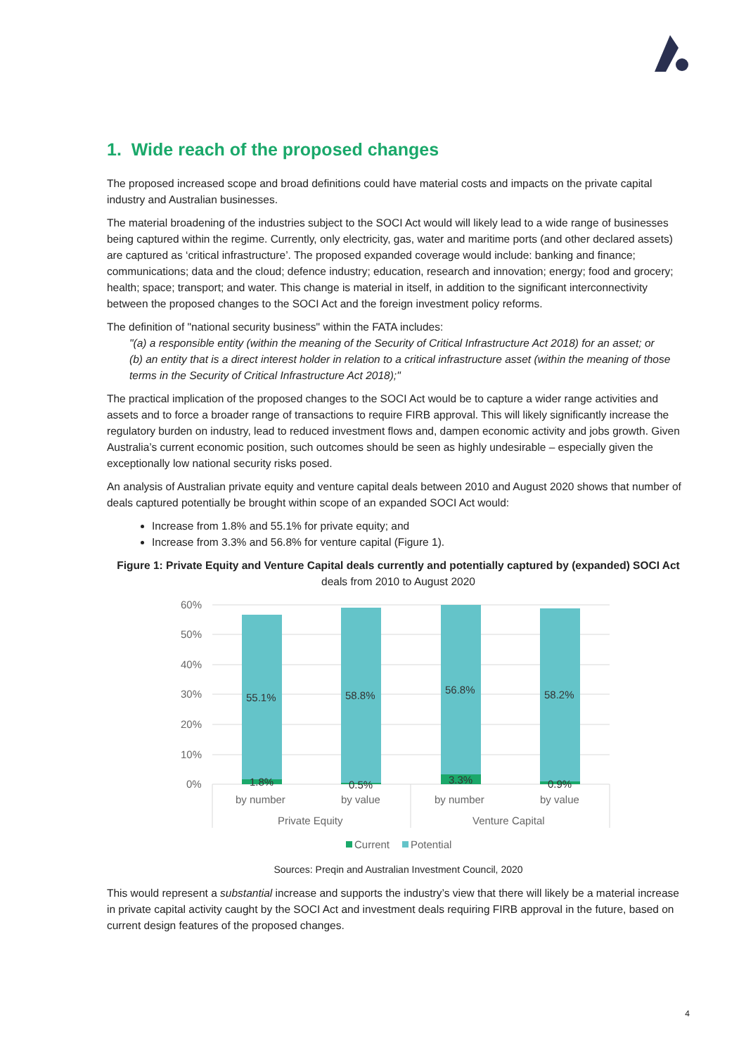1. Wide reach of the proposed changes
The proposed increased scope and broad definitions could have material costs and impacts on the private capital industry and Australian businesses.
The material broadening of the industries subject to the SOCI Act would will likely lead to a wide range of businesses being captured within the regime. Currently, only electricity, gas, water and maritime ports (and other declared assets) are captured as ‘critical infrastructure’. The proposed expanded coverage would include: banking and finance; communications; data and the cloud; defence industry; education, research and innovation; energy; food and grocery; health; space; transport; and water. This change is material in itself, in addition to the significant interconnectivity between the proposed changes to the SOCI Act and the foreign investment policy reforms.
The definition of "national security business" within the FATA includes:
"(a) a responsible entity (within the meaning of the Security of Critical Infrastructure Act 2018) for an asset; or
(b) an entity that is a direct interest holder in relation to a critical infrastructure asset (within the meaning of those terms in the Security of Critical Infrastructure Act 2018);"
The practical implication of the proposed changes to the SOCI Act would be to capture a wider range activities and assets and to force a broader range of transactions to require FIRB approval. This will likely significantly increase the regulatory burden on industry, lead to reduced investment flows and, dampen economic activity and jobs growth. Given Australia’s current economic position, such outcomes should be seen as highly undesirable – especially given the exceptionally low national security risks posed.
An analysis of Australian private equity and venture capital deals between 2010 and August 2020 shows that number of deals captured potentially be brought within scope of an expanded SOCI Act would:
Increase from 1.8% and 55.1% for private equity; and
Increase from 3.3% and 56.8% for venture capital (Figure 1).
Figure 1: Private Equity and Venture Capital deals currently and potentially captured by (expanded) SOCI Act
deals from 2010 to August 2020
60%
50%
40%
30%
20%
10%
0%
55.1%
58.8%
56.8%
58.2%
1.8%
0.5%
3.3%
0.9%
by number
by value
by number
by value
Private Equity
Venture Capital
Current
Potential
Sources: Preqin and Australian Investment Council, 2020
This would represent a substantial increase and supports the industry’s view that there will likely be a material increase in private capital activity caught by the SOCI Act and investment deals requiring FIRB approval in the future, based on current design features of the proposed changes.
4